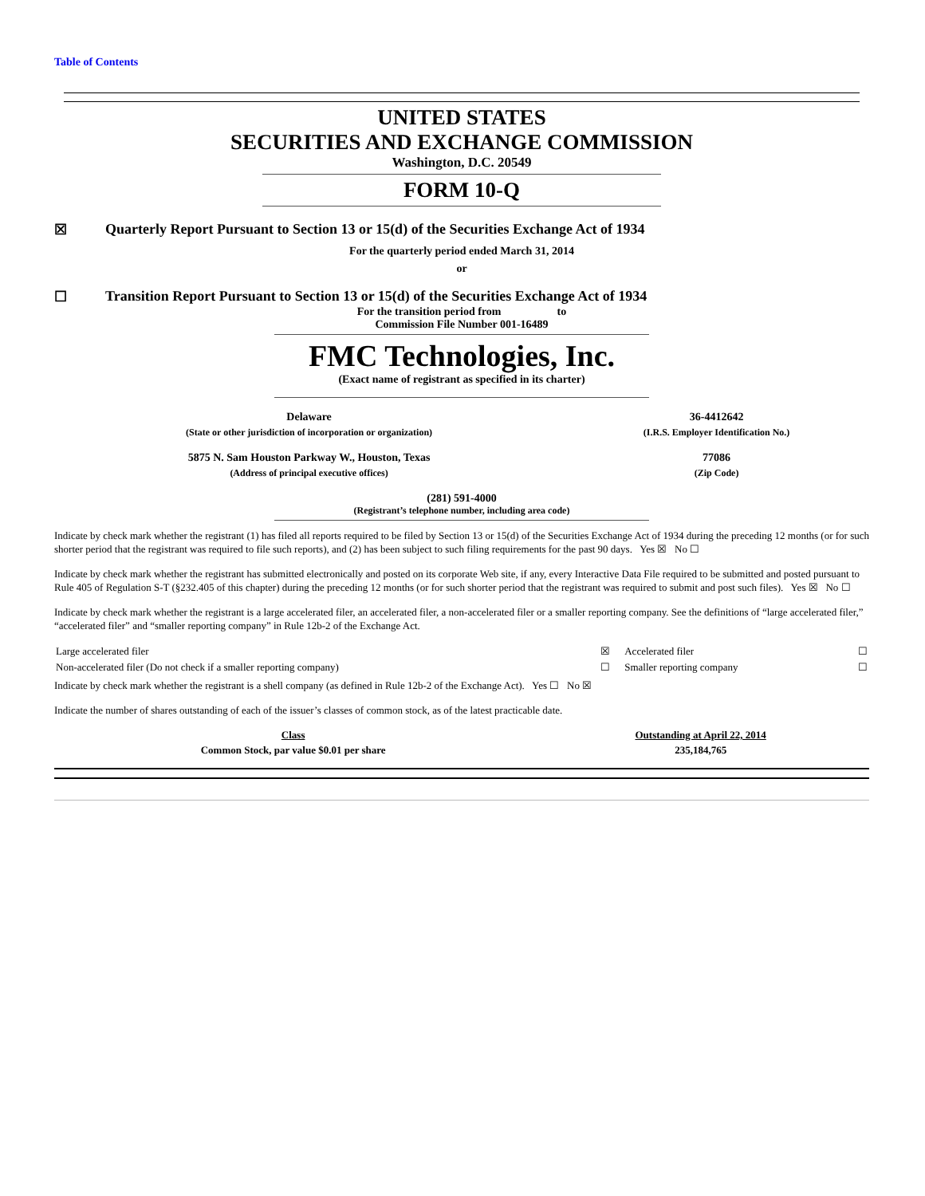Table of Contents
UNITED STATES
SECURITIES AND EXCHANGE COMMISSION
Washington, D.C. 20549
FORM 10-Q
☒ Quarterly Report Pursuant to Section 13 or 15(d) of the Securities Exchange Act of 1934
For the quarterly period ended March 31, 2014
or
☐ Transition Report Pursuant to Section 13 or 15(d) of the Securities Exchange Act of 1934
For the transition period from to
Commission File Number 001-16489
FMC Technologies, Inc.
(Exact name of registrant as specified in its charter)
| Delaware | 36-4412642 |
| (State or other jurisdiction of incorporation or organization) | (I.R.S. Employer Identification No.) |
| 5875 N. Sam Houston Parkway W., Houston, Texas | 77086 |
| (Address of principal executive offices) | (Zip Code) |
(281) 591-4000
(Registrant’s telephone number, including area code)
Indicate by check mark whether the registrant (1) has filed all reports required to be filed by Section 13 or 15(d) of the Securities Exchange Act of 1934 during the preceding 12 months (or for such shorter period that the registrant was required to file such reports), and (2) has been subject to such filing requirements for the past 90 days. Yes ☒ No ☐
Indicate by check mark whether the registrant has submitted electronically and posted on its corporate Web site, if any, every Interactive Data File required to be submitted and posted pursuant to Rule 405 of Regulation S-T (§232.405 of this chapter) during the preceding 12 months (or for such shorter period that the registrant was required to submit and post such files). Yes ☒ No ☐
Indicate by check mark whether the registrant is a large accelerated filer, an accelerated filer, a non-accelerated filer or a smaller reporting company. See the definitions of “large accelerated filer,” “accelerated filer” and “smaller reporting company” in Rule 12b-2 of the Exchange Act.
| Large accelerated filer | ☒ | Accelerated filer | ☐ |
| Non-accelerated filer (Do not check if a smaller reporting company) | ☐ | Smaller reporting company | ☐ |
Indicate by check mark whether the registrant is a shell company (as defined in Rule 12b-2 of the Exchange Act). Yes ☐ No ☒
Indicate the number of shares outstanding of each of the issuer’s classes of common stock, as of the latest practicable date.
| Class | Outstanding at April 22, 2014 |
| --- | --- |
| Common Stock, par value $0.01 per share | 235,184,765 |